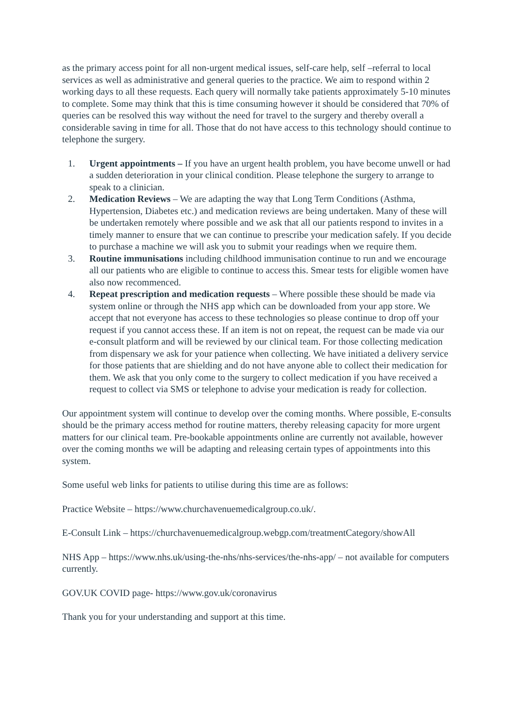as the primary access point for all non-urgent medical issues, self-care help, self –referral to local services as well as administrative and general queries to the practice. We aim to respond within 2 working days to all these requests. Each query will normally take patients approximately 5-10 minutes to complete. Some may think that this is time consuming however it should be considered that 70% of queries can be resolved this way without the need for travel to the surgery and thereby overall a considerable saving in time for all. Those that do not have access to this technology should continue to telephone the surgery.
1. Urgent appointments – If you have an urgent health problem, you have become unwell or had a sudden deterioration in your clinical condition. Please telephone the surgery to arrange to speak to a clinician.
2. Medication Reviews – We are adapting the way that Long Term Conditions (Asthma, Hypertension, Diabetes etc.) and medication reviews are being undertaken. Many of these will be undertaken remotely where possible and we ask that all our patients respond to invites in a timely manner to ensure that we can continue to prescribe your medication safely. If you decide to purchase a machine we will ask you to submit your readings when we require them.
3. Routine immunisations including childhood immunisation continue to run and we encourage all our patients who are eligible to continue to access this. Smear tests for eligible women have also now recommenced.
4. Repeat prescription and medication requests – Where possible these should be made via system online or through the NHS app which can be downloaded from your app store. We accept that not everyone has access to these technologies so please continue to drop off your request if you cannot access these. If an item is not on repeat, the request can be made via our e-consult platform and will be reviewed by our clinical team. For those collecting medication from dispensary we ask for your patience when collecting. We have initiated a delivery service for those patients that are shielding and do not have anyone able to collect their medication for them. We ask that you only come to the surgery to collect medication if you have received a request to collect via SMS or telephone to advise your medication is ready for collection.
Our appointment system will continue to develop over the coming months. Where possible, E-consults should be the primary access method for routine matters, thereby releasing capacity for more urgent matters for our clinical team. Pre-bookable appointments online are currently not available, however over the coming months we will be adapting and releasing certain types of appointments into this system.
Some useful web links for patients to utilise during this time are as follows:
Practice Website – https://www.churchavenuemedicalgroup.co.uk/.
E-Consult Link – https://churchavenuemedicalgroup.webgp.com/treatmentCategory/showAll
NHS App – https://www.nhs.uk/using-the-nhs/nhs-services/the-nhs-app/ – not available for computers currently.
GOV.UK COVID page- https://www.gov.uk/coronavirus
Thank you for your understanding and support at this time.